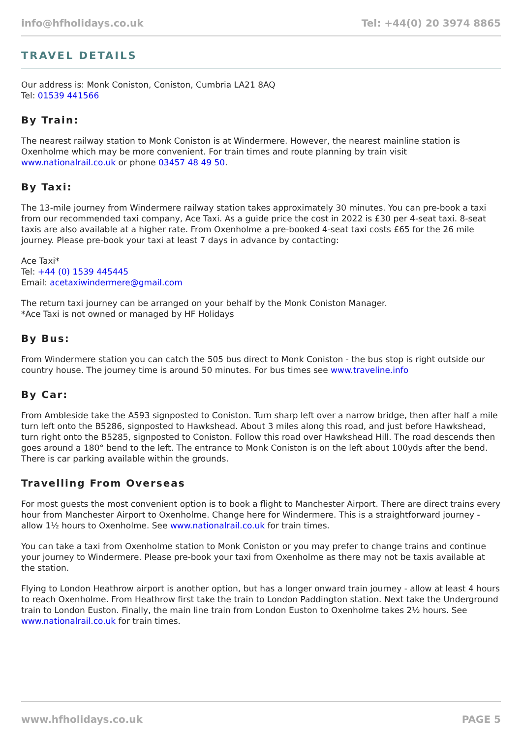info@hfholidays.co.uk Tel: +44(0) 20 3974 8865
TRAVEL DETAILS
Our address is: Monk Coniston, Coniston, Cumbria LA21 8AQ
Tel: 01539 441566
By Train:
The nearest railway station to Monk Coniston is at Windermere. However, the nearest mainline station is Oxenholme which may be more convenient. For train times and route planning by train visit www.nationalrail.co.uk or phone 03457 48 49 50.
By Taxi:
The 13-mile journey from Windermere railway station takes approximately 30 minutes. You can pre-book a taxi from our recommended taxi company, Ace Taxi. As a guide price the cost in 2022 is £30 per 4-seat taxi. 8-seat taxis are also available at a higher rate. From Oxenholme a pre-booked 4-seat taxi costs £65 for the 26 mile journey. Please pre-book your taxi at least 7 days in advance by contacting:
Ace Taxi*
Tel: +44 (0) 1539 445445
Email: acetaxiwindermere@gmail.com
The return taxi journey can be arranged on your behalf by the Monk Coniston Manager.
*Ace Taxi is not owned or managed by HF Holidays
By Bus:
From Windermere station you can catch the 505 bus direct to Monk Coniston - the bus stop is right outside our country house. The journey time is around 50 minutes. For bus times see www.traveline.info
By Car:
From Ambleside take the A593 signposted to Coniston. Turn sharp left over a narrow bridge, then after half a mile turn left onto the B5286, signposted to Hawkshead. About 3 miles along this road, and just before Hawkshead, turn right onto the B5285, signposted to Coniston. Follow this road over Hawkshead Hill. The road descends then goes around a 180° bend to the left. The entrance to Monk Coniston is on the left about 100yds after the bend. There is car parking available within the grounds.
Travelling From Overseas
For most guests the most convenient option is to book a flight to Manchester Airport. There are direct trains every hour from Manchester Airport to Oxenholme. Change here for Windermere. This is a straightforward journey - allow 1½ hours to Oxenholme. See www.nationalrail.co.uk for train times.
You can take a taxi from Oxenholme station to Monk Coniston or you may prefer to change trains and continue your journey to Windermere. Please pre-book your taxi from Oxenholme as there may not be taxis available at the station.
Flying to London Heathrow airport is another option, but has a longer onward train journey - allow at least 4 hours to reach Oxenholme. From Heathrow first take the train to London Paddington station. Next take the Underground train to London Euston. Finally, the main line train from London Euston to Oxenholme takes 2½ hours. See www.nationalrail.co.uk for train times.
www.hfholidays.co.uk PAGE 5